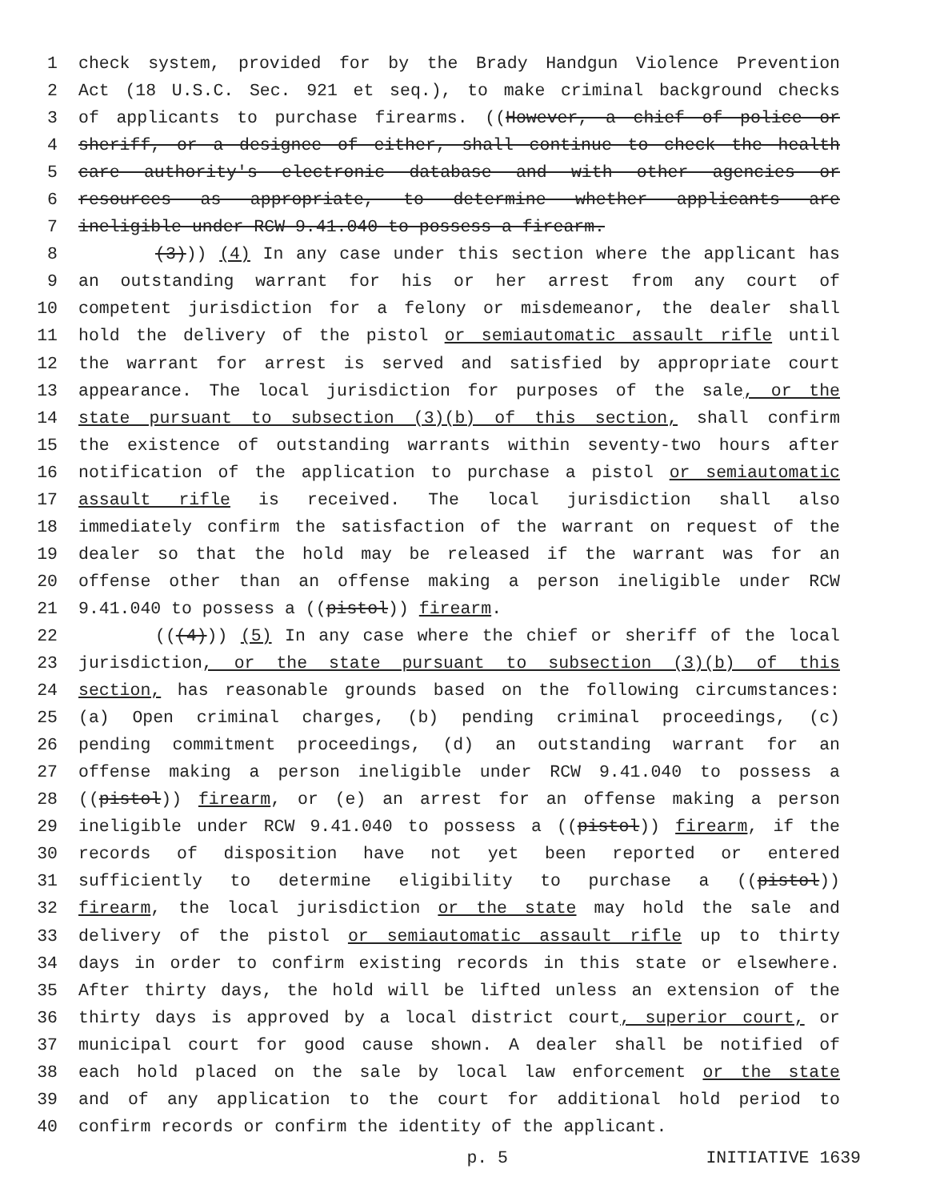1 check system, provided for by the Brady Handgun Violence Prevention
2 Act (18 U.S.C. Sec. 921 et seq.), to make criminal background checks
3 of applicants to purchase firearms. ((However, a chief of police or
4 sheriff, or a designee of either, shall continue to check the health
5 care authority's electronic database and with other agencies or
6 resources as appropriate, to determine whether applicants are
7 ineligible under RCW 9.41.040 to possess a firearm.
8 (3))) (4) In any case under this section where the applicant has
9 an outstanding warrant for his or her arrest from any court of
10 competent jurisdiction for a felony or misdemeanor, the dealer shall
11 hold the delivery of the pistol or semiautomatic assault rifle until
12 the warrant for arrest is served and satisfied by appropriate court
13 appearance. The local jurisdiction for purposes of the sale, or the
14 state pursuant to subsection (3)(b) of this section, shall confirm
15 the existence of outstanding warrants within seventy-two hours after
16 notification of the application to purchase a pistol or semiautomatic
17 assault rifle is received. The local jurisdiction shall also
18 immediately confirm the satisfaction of the warrant on request of the
19 dealer so that the hold may be released if the warrant was for an
20 offense other than an offense making a person ineligible under RCW
21 9.41.040 to possess a ((pistol)) firearm.
22 (((4))) (5) In any case where the chief or sheriff of the local
23 jurisdiction, or the state pursuant to subsection (3)(b) of this
24 section, has reasonable grounds based on the following circumstances:
25 (a) Open criminal charges, (b) pending criminal proceedings, (c)
26 pending commitment proceedings, (d) an outstanding warrant for an
27 offense making a person ineligible under RCW 9.41.040 to possess a
28 ((pistol)) firearm, or (e) an arrest for an offense making a person
29 ineligible under RCW 9.41.040 to possess a ((pistol)) firearm, if the
30 records of disposition have not yet been reported or entered
31 sufficiently to determine eligibility to purchase a ((pistol))
32 firearm, the local jurisdiction or the state may hold the sale and
33 delivery of the pistol or semiautomatic assault rifle up to thirty
34 days in order to confirm existing records in this state or elsewhere.
35 After thirty days, the hold will be lifted unless an extension of the
36 thirty days is approved by a local district court, superior court, or
37 municipal court for good cause shown. A dealer shall be notified of
38 each hold placed on the sale by local law enforcement or the state
39 and of any application to the court for additional hold period to
40 confirm records or confirm the identity of the applicant.
p. 5 INITIATIVE 1639